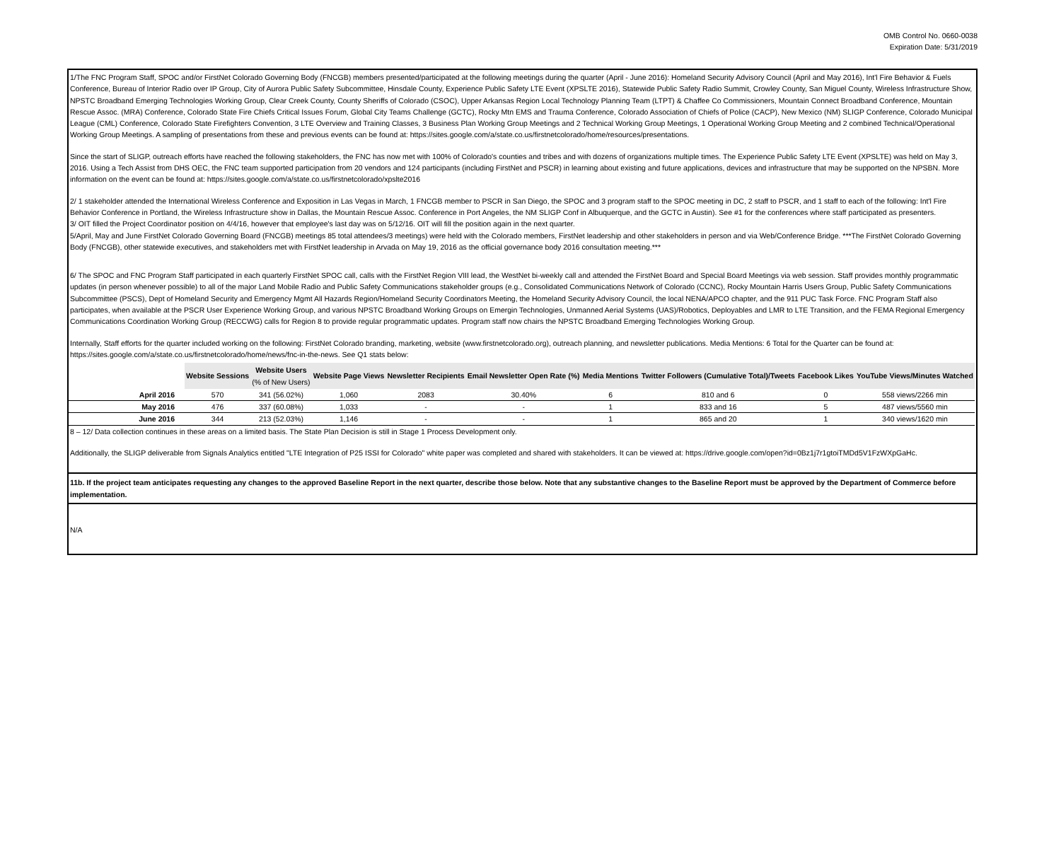OMB Control No. 0660-0038
Expiration Date: 5/31/2019
1/The FNC Program Staff, SPOC and/or FirstNet Colorado Governing Body (FNCGB) members presented/participated at the following meetings during the quarter (April - June 2016): Homeland Security Advisory Council (April and May 2016), Int'l Fire Behavior & Fuels Conference, Bureau of Interior Radio over IP Group, City of Aurora Public Safety Subcommittee, Hinsdale County, Experience Public Safety LTE Event (XPSLTE 2016), Statewide Public Safety Radio Summit, Crowley County, San Miguel County, Wireless Infrastructure Show, NPSTC Broadband Emerging Technologies Working Group, Clear Creek County, County Sheriffs of Colorado (CSOC), Upper Arkansas Region Local Technology Planning Team (LTPT) & Chaffee Co Commissioners, Mountain Connect Broadband Conference, Mountain Rescue Assoc. (MRA) Conference, Colorado State Fire Chiefs Critical Issues Forum, Global City Teams Challenge (GCTC), Rocky Mtn EMS and Trauma Conference, Colorado Association of Chiefs of Police (CACP), New Mexico (NM) SLIGP Conference, Colorado Municipal League (CML) Conference, Colorado State Firefighters Convention, 3 LTE Overview and Training Classes, 3 Business Plan Working Group Meetings and 2 Technical Working Group Meetings, 1 Operational Working Group Meeting and 2 combined Technical/Operational Working Group Meetings. A sampling of presentations from these and previous events can be found at: https://sites.google.com/a/state.co.us/firstnetcolorado/home/resources/presentations.
Since the start of SLIGP, outreach efforts have reached the following stakeholders, the FNC has now met with 100% of Colorado's counties and tribes and with dozens of organizations multiple times. The Experience Public Safety LTE Event (XPSLTE) was held on May 3, 2016. Using a Tech Assist from DHS OEC, the FNC team supported participation from 20 vendors and 124 participants (including FirstNet and PSCR) in learning about existing and future applications, devices and infrastructure that may be supported on the NPSBN. More information on the event can be found at: https://sites.google.com/a/state.co.us/firstnetcolorado/xpslte2016
2/ 1 stakeholder attended the International Wireless Conference and Exposition in Las Vegas in March, 1 FNCGB member to PSCR in San Diego, the SPOC and 3 program staff to the SPOC meeting in DC, 2 staff to PSCR, and 1 staff to each of the following: Int'l Fire Behavior Conference in Portland, the Wireless Infrastructure show in Dallas, the Mountain Rescue Assoc. Conference in Port Angeles, the NM SLIGP Conf in Albuquerque, and the GCTC in Austin). See #1 for the conferences where staff participated as presenters.
3/ OIT filled the Project Coordinator position on 4/4/16, however that employee's last day was on 5/12/16. OIT will fill the position again in the next quarter.
5/April, May and June FirstNet Colorado Governing Board (FNCGB) meetings 85 total attendees/3 meetings) were held with the Colorado members, FirstNet leadership and other stakeholders in person and via Web/Conference Bridge. ***The FirstNet Colorado Governing Body (FNCGB), other statewide executives, and stakeholders met with FirstNet leadership in Arvada on May 19, 2016 as the official governance body 2016 consultation meeting.***
6/ The SPOC and FNC Program Staff participated in each quarterly FirstNet SPOC call, calls with the FirstNet Region VIII lead, the WestNet bi-weekly call and attended the FirstNet Board and Special Board Meetings via web session. Staff provides monthly programmatic updates (in person whenever possible) to all of the major Land Mobile Radio and Public Safety Communications stakeholder groups (e.g., Consolidated Communications Network of Colorado (CCNC), Rocky Mountain Harris Users Group, Public Safety Communications Subcommittee (PSCS), Dept of Homeland Security and Emergency Mgmt All Hazards Region/Homeland Security Coordinators Meeting, the Homeland Security Advisory Council, the local NENA/APCO chapter, and the 911 PUC Task Force. FNC Program Staff also participates, when available at the PSCR User Experience Working Group, and various NPSTC Broadband Working Groups on Emergin Technologies, Unmanned Aerial Systems (UAS)/Robotics, Deployables and LMR to LTE Transition, and the FEMA Regional Emergency Communications Coordination Working Group (RECCWG) calls for Region 8 to provide regular programmatic updates. Program staff now chairs the NPSTC Broadband Emerging Technologies Working Group.
Internally, Staff efforts for the quarter included working on the following: FirstNet Colorado branding, marketing, website (www.firstnetcolorado.org), outreach planning, and newsletter publications. Media Mentions: 6 Total for the Quarter can be found at: https://sites.google.com/a/state.co.us/firstnetcolorado/home/news/fnc-in-the-news. See Q1 stats below:
| | Website Sessions | Website Users (% of New Users) | Website Page Views | Newsletter Recipients | Email Newsletter Open Rate (%) | Media Mentions | Twitter Followers (Cumulative Total)/Tweets | Facebook Likes | YouTube Views/Minutes Watched |
| --- | --- | --- | --- | --- | --- | --- | --- | --- | --- |
| April 2016 | 570 | 341 (56.02%) | 1,060 | 2083 | 30.40% | 6 | 810 and 6 | 0 | 558 views/2266 min |
| May 2016 | 476 | 337 (60.08%) | 1,033 | - | - | 1 | 833 and 16 | 5 | 487 views/5560 min |
| June 2016 | 344 | 213 (52.03%) | 1,146 | - | - | 1 | 865 and 20 | 1 | 340 views/1620 min |
8 – 12/ Data collection continues in these areas on a limited basis. The State Plan Decision is still in Stage 1 Process Development only.
Additionally, the SLIGP deliverable from Signals Analytics entitled "LTE Integration of P25 ISSI for Colorado" white paper was completed and shared with stakeholders. It can be viewed at: https://drive.google.com/open?id=0Bz1j7r1gtoiTMDd5V1FzWXpGaHc.
11b. If the project team anticipates requesting any changes to the approved Baseline Report in the next quarter, describe those below. Note that any substantive changes to the Baseline Report must be approved by the Department of Commerce before implementation.
N/A